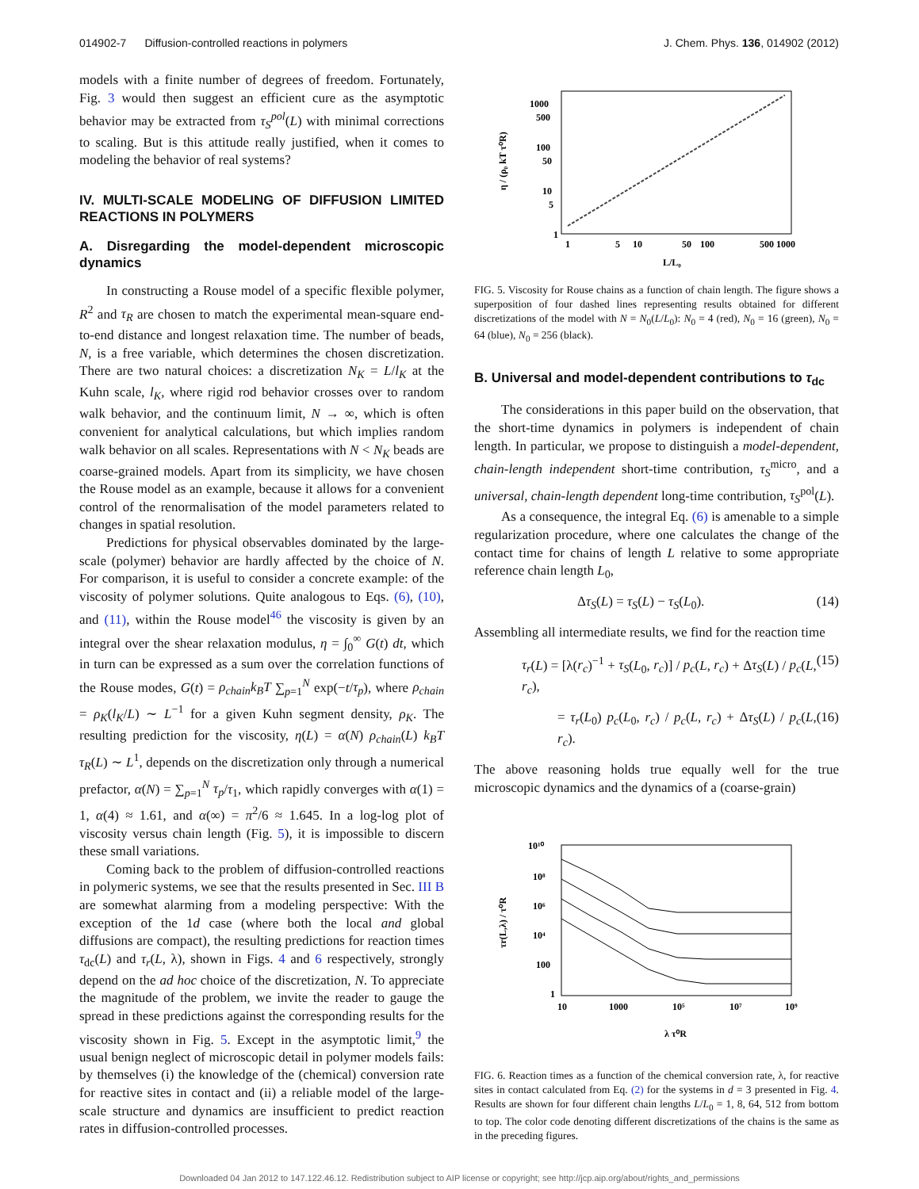014902-7 Diffusion-controlled reactions in polymers J. Chem. Phys. 136, 014902 (2012)
models with a finite number of degrees of freedom. Fortunately, Fig. 3 would then suggest an efficient cure as the asymptotic behavior may be extracted from τ<sub>S</sub><sup>pol</sup>(L) with minimal corrections to scaling. But is this attitude really justified, when it comes to modeling the behavior of real systems?
IV. MULTI-SCALE MODELING OF DIFFUSION LIMITED REACTIONS IN POLYMERS
A. Disregarding the model-dependent microscopic dynamics
In constructing a Rouse model of a specific flexible polymer, R<sup>2</sup> and τ<sub>R</sub> are chosen to match the experimental mean-square end-to-end distance and longest relaxation time. The number of beads, N, is a free variable, which determines the chosen discretization. There are two natural choices: a discretization N<sub>K</sub> = L/l<sub>K</sub> at the Kuhn scale, l<sub>K</sub>, where rigid rod behavior crosses over to random walk behavior, and the continuum limit, N → ∞, which is often convenient for analytical calculations, but which implies random walk behavior on all scales. Representations with N < N<sub>K</sub> beads are coarse-grained models. Apart from its simplicity, we have chosen the Rouse model as an example, because it allows for a convenient control of the renormalisation of the model parameters related to changes in spatial resolution.
Predictions for physical observables dominated by the large-scale (polymer) behavior are hardly affected by the choice of N. For comparison, it is useful to consider a concrete example: of the viscosity of polymer solutions. Quite analogous to Eqs. (6), (10), and (11), within the Rouse model<sup>46</sup> the viscosity is given by an integral over the shear relaxation modulus, η = ∫<sub>0</sub><sup>∞</sup> G(t) dt, which in turn can be expressed as a sum over the correlation functions of the Rouse modes, G(t) = ρ<sub>chain</sub>k<sub>B</sub>T ∑<sub>p=1</sub><sup>N</sup> exp(−t/τ<sub>p</sub>), where ρ<sub>chain</sub> = ρ<sub>K</sub>(l<sub>K</sub>/L) ∼ L<sup>−1</sup> for a given Kuhn segment density, ρ<sub>K</sub>. The resulting prediction for the viscosity, η(L) = α(N) ρ<sub>chain</sub>(L) k<sub>B</sub>T τ<sub>R</sub>(L) ∼ L<sup>1</sup>, depends on the discretization only through a numerical prefactor, α(N) = ∑<sub>p=1</sub><sup>N</sup> τ<sub>p</sub>/τ<sub>1</sub>, which rapidly converges with α(1) = 1, α(4) ≈ 1.61, and α(∞) = π<sup>2</sup>/6 ≈ 1.645. In a log-log plot of viscosity versus chain length (Fig. 5), it is impossible to discern these small variations.
Coming back to the problem of diffusion-controlled reactions in polymeric systems, we see that the results presented in Sec. III B are somewhat alarming from a modeling perspective: With the exception of the 1d case (where both the local and global diffusions are compact), the resulting predictions for reaction times τ<sub>dc</sub>(L) and τ<sub>r</sub>(L, λ), shown in Figs. 4 and 6 respectively, strongly depend on the ad hoc choice of the discretization, N. To appreciate the magnitude of the problem, we invite the reader to gauge the spread in these predictions against the corresponding results for the viscosity shown in Fig. 5. Except in the asymptotic limit,<sup>9</sup> the usual benign neglect of microscopic detail in polymer models fails: by themselves (i) the knowledge of the (chemical) conversion rate for reactive sites in contact and (ii) a reliable model of the large-scale structure and dynamics are insufficient to predict reaction rates in diffusion-controlled processes.
1000
500
100
50
10
5
1
1
5
10
50
100
500 1000
L/L₀
η / (ρ₀ kT τ⁰R)
FIG. 5. Viscosity for Rouse chains as a function of chain length. The figure shows a superposition of four dashed lines representing results obtained for different discretizations of the model with N = N<sub>0</sub>(L/L<sub>0</sub>): N<sub>0</sub> = 4 (red), N<sub>0</sub> = 16 (green), N<sub>0</sub> = 64 (blue), N<sub>0</sub> = 256 (black).
B. Universal and model-dependent contributions to τ<sub>dc</sub>
The considerations in this paper build on the observation, that the short-time dynamics in polymers is independent of chain length. In particular, we propose to distinguish a model-dependent, chain-length independent short-time contribution, τ<sub>S</sub><sup>micro</sup>, and a universal, chain-length dependent long-time contribution, τ<sub>S</sub><sup>pol</sup>(L).
As a consequence, the integral Eq. (6) is amenable to a simple regularization procedure, where one calculates the change of the contact time for chains of length L relative to some appropriate reference chain length L<sub>0</sub>,
Δτ<sub>S</sub>(L) = τ<sub>S</sub>(L) − τ<sub>S</sub>(L<sub>0</sub>). (14)
Assembling all intermediate results, we find for the reaction time
τ<sub>r</sub>(L) = [λ(r<sub>c</sub>)<sup>−1</sup> + τ<sub>S</sub>(L<sub>0</sub>, r<sub>c</sub>)] / p<sub>c</sub>(L, r<sub>c</sub>) + Δτ<sub>S</sub>(L) / p<sub>c</sub>(L, r<sub>c</sub>), (15)
= τ<sub>r</sub>(L<sub>0</sub>) p<sub>c</sub>(L<sub>0</sub>, r<sub>c</sub>) / p<sub>c</sub>(L, r<sub>c</sub>) + Δτ<sub>S</sub>(L) / p<sub>c</sub>(L, r<sub>c</sub>). (16)
The above reasoning holds true equally well for the true microscopic dynamics and the dynamics of a (coarse-grain)
10¹⁰
10⁸
10⁶
10⁴
100
1
10
1000
10⁵
10⁷
10⁹
λ τ⁰R
τr(L,λ) / τ⁰R
FIG. 6. Reaction times as a function of the chemical conversion rate, λ, for reactive sites in contact calculated from Eq. (2) for the systems in d = 3 presented in Fig. 4. Results are shown for four different chain lengths L/L<sub>0</sub> = 1, 8, 64, 512 from bottom to top. The color code denoting different discretizations of the chains is the same as in the preceding figures.
Downloaded 04 Jan 2012 to 147.122.46.12. Redistribution subject to AIP license or copyright; see http://jcp.aip.org/about/rights_and_permissions